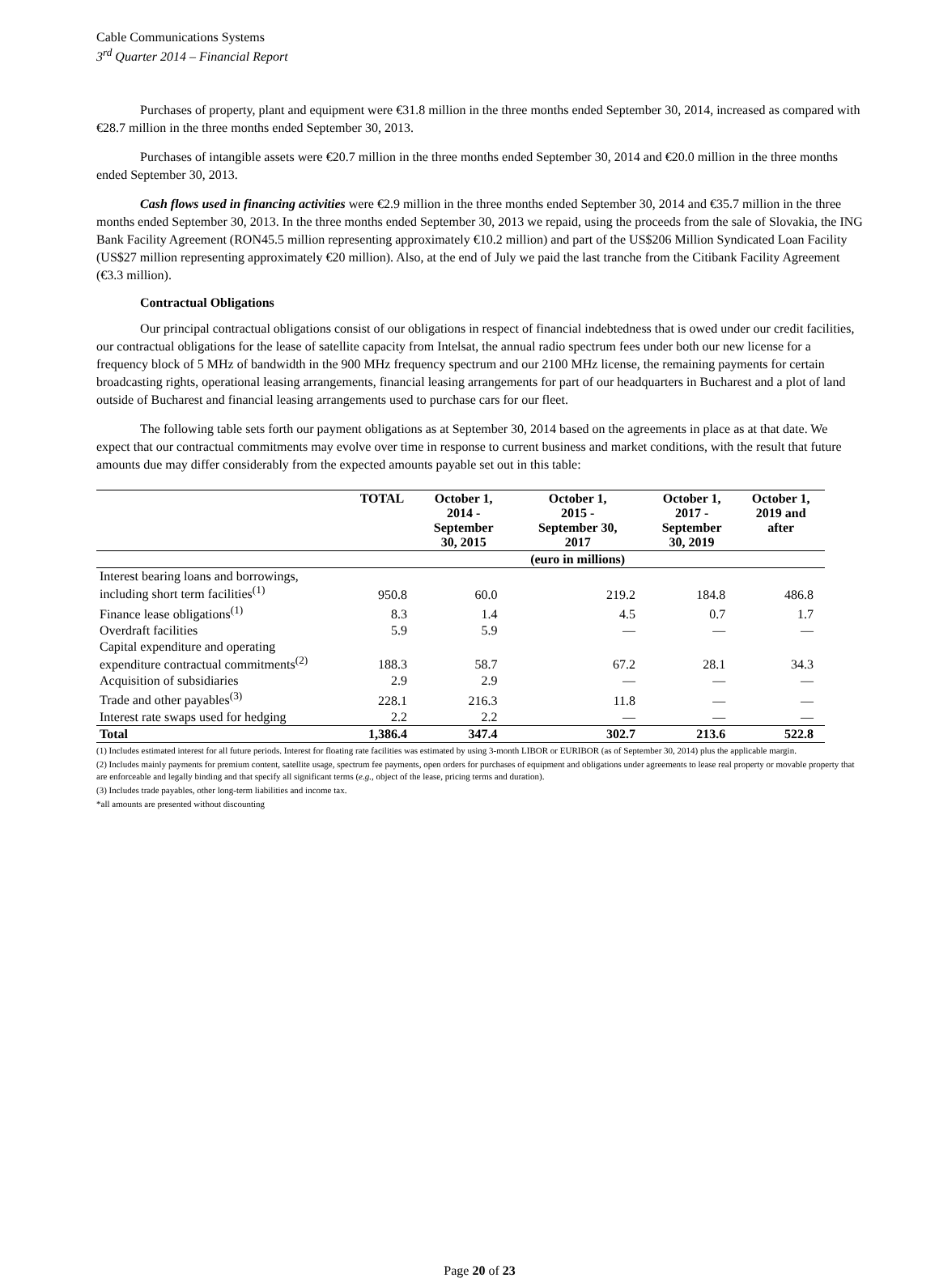Cable Communications Systems
3<sup>rd</sup> Quarter 2014 – Financial Report
Purchases of property, plant and equipment were €31.8 million in the three months ended September 30, 2014, increased as compared with €28.7 million in the three months ended September 30, 2013.
Purchases of intangible assets were €20.7 million in the three months ended September 30, 2014 and €20.0 million in the three months ended September 30, 2013.
Cash flows used in financing activities were €2.9 million in the three months ended September 30, 2014 and €35.7 million in the three months ended September 30, 2013. In the three months ended September 30, 2013 we repaid, using the proceeds from the sale of Slovakia, the ING Bank Facility Agreement (RON45.5 million representing approximately €10.2 million) and part of the US$206 Million Syndicated Loan Facility (US$27 million representing approximately €20 million). Also, at the end of July we paid the last tranche from the Citibank Facility Agreement (€3.3 million).
Contractual Obligations
Our principal contractual obligations consist of our obligations in respect of financial indebtedness that is owed under our credit facilities, our contractual obligations for the lease of satellite capacity from Intelsat, the annual radio spectrum fees under both our new license for a frequency block of 5 MHz of bandwidth in the 900 MHz frequency spectrum and our 2100 MHz license, the remaining payments for certain broadcasting rights, operational leasing arrangements, financial leasing arrangements for part of our headquarters in Bucharest and a plot of land outside of Bucharest and financial leasing arrangements used to purchase cars for our fleet.
The following table sets forth our payment obligations as at September 30, 2014 based on the agreements in place as at that date. We expect that our contractual commitments may evolve over time in response to current business and market conditions, with the result that future amounts due may differ considerably from the expected amounts payable set out in this table:
| | TOTAL | October 1, 2014 - September 30, 2015 | October 1, 2015 - September 30, 2017 | October 1, 2017 - September 30, 2019 | October 1, 2019 and after |
| --- | --- | --- | --- | --- | --- |
| | | | (euro in millions) | | |
| Interest bearing loans and borrowings, including short term facilities<sup>(1)</sup> | 950.8 | 60.0 | 219.2 | 184.8 | 486.8 |
| Finance lease obligations<sup>(1)</sup> | 8.3 | 1.4 | 4.5 | 0.7 | 1.7 |
| Overdraft facilities | 5.9 | 5.9 | — | — | — |
| Capital expenditure and operating expenditure contractual commitments<sup>(2)</sup> | 188.3 | 58.7 | 67.2 | 28.1 | 34.3 |
| Acquisition of subsidiaries | 2.9 | 2.9 | — | — | — |
| Trade and other payables<sup>(3)</sup> | 228.1 | 216.3 | 11.8 | — | — |
| Interest rate swaps used for hedging | 2.2 | 2.2 | — | — | — |
| Total | 1,386.4 | 347.4 | 302.7 | 213.6 | 522.8 |
(1) Includes estimated interest for all future periods. Interest for floating rate facilities was estimated by using 3-month LIBOR or EURIBOR (as of September 30, 2014) plus the applicable margin.
(2) Includes mainly payments for premium content, satellite usage, spectrum fee payments, open orders for purchases of equipment and obligations under agreements to lease real property or movable property that are enforceable and legally binding and that specify all significant terms (e.g., object of the lease, pricing terms and duration).
(3) Includes trade payables, other long-term liabilities and income tax.
*all amounts are presented without discounting
Page 20 of 23